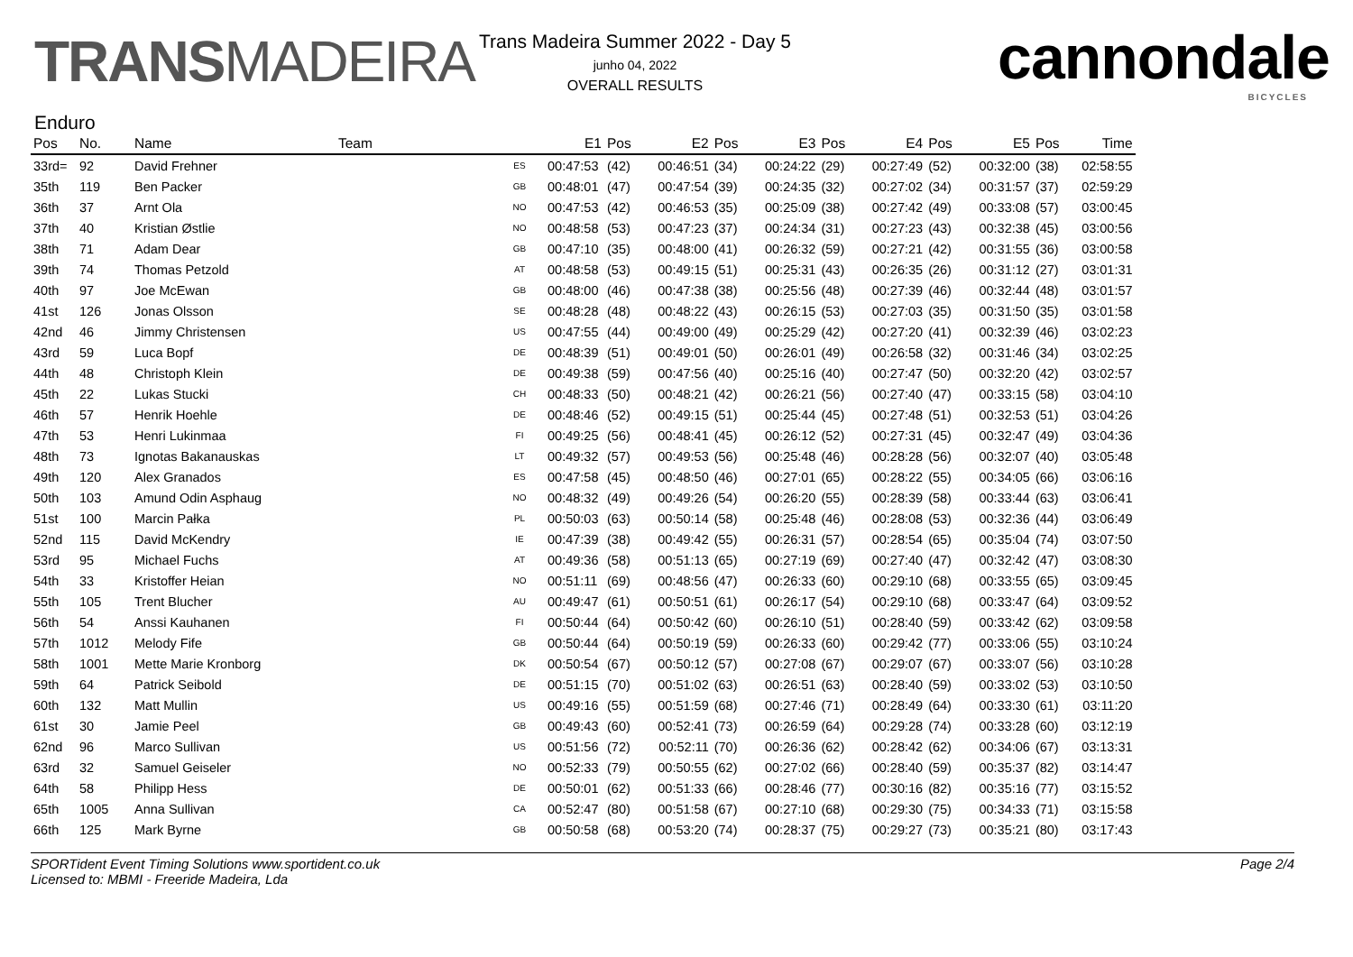TRANSMADEIRA
Trans Madeira Summer 2022 - Day 5
junho 04, 2022
OVERALL RESULTS
cannondale
BICYCLES
Enduro
| Pos | No. | Name | Team | | E1 | Pos | E2 | Pos | E3 | Pos | E4 | Pos | E5 | Pos | Time |
| --- | --- | --- | --- | --- | --- | --- | --- | --- | --- | --- | --- | --- | --- | --- | --- |
| 33rd= | 92 | David Frehner | | ES | 00:47:53 | (42) | 00:46:51 | (34) | 00:24:22 | (29) | 00:27:49 | (52) | 00:32:00 | (38) | 02:58:55 |
| 35th | 119 | Ben Packer | | GB | 00:48:01 | (47) | 00:47:54 | (39) | 00:24:35 | (32) | 00:27:02 | (34) | 00:31:57 | (37) | 02:59:29 |
| 36th | 37 | Arnt Ola | | NO | 00:47:53 | (42) | 00:46:53 | (35) | 00:25:09 | (38) | 00:27:42 | (49) | 00:33:08 | (57) | 03:00:45 |
| 37th | 40 | Kristian Østlie | | NO | 00:48:58 | (53) | 00:47:23 | (37) | 00:24:34 | (31) | 00:27:23 | (43) | 00:32:38 | (45) | 03:00:56 |
| 38th | 71 | Adam Dear | | GB | 00:47:10 | (35) | 00:48:00 | (41) | 00:26:32 | (59) | 00:27:21 | (42) | 00:31:55 | (36) | 03:00:58 |
| 39th | 74 | Thomas Petzold | | AT | 00:48:58 | (53) | 00:49:15 | (51) | 00:25:31 | (43) | 00:26:35 | (26) | 00:31:12 | (27) | 03:01:31 |
| 40th | 97 | Joe McEwan | | GB | 00:48:00 | (46) | 00:47:38 | (38) | 00:25:56 | (48) | 00:27:39 | (46) | 00:32:44 | (48) | 03:01:57 |
| 41st | 126 | Jonas Olsson | | SE | 00:48:28 | (48) | 00:48:22 | (43) | 00:26:15 | (53) | 00:27:03 | (35) | 00:31:50 | (35) | 03:01:58 |
| 42nd | 46 | Jimmy Christensen | | US | 00:47:55 | (44) | 00:49:00 | (49) | 00:25:29 | (42) | 00:27:20 | (41) | 00:32:39 | (46) | 03:02:23 |
| 43rd | 59 | Luca Bopf | | DE | 00:48:39 | (51) | 00:49:01 | (50) | 00:26:01 | (49) | 00:26:58 | (32) | 00:31:46 | (34) | 03:02:25 |
| 44th | 48 | Christoph Klein | | DE | 00:49:38 | (59) | 00:47:56 | (40) | 00:25:16 | (40) | 00:27:47 | (50) | 00:32:20 | (42) | 03:02:57 |
| 45th | 22 | Lukas Stucki | | CH | 00:48:33 | (50) | 00:48:21 | (42) | 00:26:21 | (56) | 00:27:40 | (47) | 00:33:15 | (58) | 03:04:10 |
| 46th | 57 | Henrik Hoehle | | DE | 00:48:46 | (52) | 00:49:15 | (51) | 00:25:44 | (45) | 00:27:48 | (51) | 00:32:53 | (51) | 03:04:26 |
| 47th | 53 | Henri Lukinmaa | | FI | 00:49:25 | (56) | 00:48:41 | (45) | 00:26:12 | (52) | 00:27:31 | (45) | 00:32:47 | (49) | 03:04:36 |
| 48th | 73 | Ignotas Bakanauskas | | LT | 00:49:32 | (57) | 00:49:53 | (56) | 00:25:48 | (46) | 00:28:28 | (56) | 00:32:07 | (40) | 03:05:48 |
| 49th | 120 | Alex Granados | | ES | 00:47:58 | (45) | 00:48:50 | (46) | 00:27:01 | (65) | 00:28:22 | (55) | 00:34:05 | (66) | 03:06:16 |
| 50th | 103 | Amund Odin Asphaug | | NO | 00:48:32 | (49) | 00:49:26 | (54) | 00:26:20 | (55) | 00:28:39 | (58) | 00:33:44 | (63) | 03:06:41 |
| 51st | 100 | Marcin Pałka | | PL | 00:50:03 | (63) | 00:50:14 | (58) | 00:25:48 | (46) | 00:28:08 | (53) | 00:32:36 | (44) | 03:06:49 |
| 52nd | 115 | David McKendry | | IE | 00:47:39 | (38) | 00:49:42 | (55) | 00:26:31 | (57) | 00:28:54 | (65) | 00:35:04 | (74) | 03:07:50 |
| 53rd | 95 | Michael Fuchs | | AT | 00:49:36 | (58) | 00:51:13 | (65) | 00:27:19 | (69) | 00:27:40 | (47) | 00:32:42 | (47) | 03:08:30 |
| 54th | 33 | Kristoffer Heian | | NO | 00:51:11 | (69) | 00:48:56 | (47) | 00:26:33 | (60) | 00:29:10 | (68) | 00:33:55 | (65) | 03:09:45 |
| 55th | 105 | Trent Blucher | | AU | 00:49:47 | (61) | 00:50:51 | (61) | 00:26:17 | (54) | 00:29:10 | (68) | 00:33:47 | (64) | 03:09:52 |
| 56th | 54 | Anssi Kauhanen | | FI | 00:50:44 | (64) | 00:50:42 | (60) | 00:26:10 | (51) | 00:28:40 | (59) | 00:33:42 | (62) | 03:09:58 |
| 57th | 1012 | Melody Fife | | GB | 00:50:44 | (64) | 00:50:19 | (59) | 00:26:33 | (60) | 00:29:42 | (77) | 00:33:06 | (55) | 03:10:24 |
| 58th | 1001 | Mette Marie Kronborg | | DK | 00:50:54 | (67) | 00:50:12 | (57) | 00:27:08 | (67) | 00:29:07 | (67) | 00:33:07 | (56) | 03:10:28 |
| 59th | 64 | Patrick Seibold | | DE | 00:51:15 | (70) | 00:51:02 | (63) | 00:26:51 | (63) | 00:28:40 | (59) | 00:33:02 | (53) | 03:10:50 |
| 60th | 132 | Matt Mullin | | US | 00:49:16 | (55) | 00:51:59 | (68) | 00:27:46 | (71) | 00:28:49 | (64) | 00:33:30 | (61) | 03:11:20 |
| 61st | 30 | Jamie Peel | | GB | 00:49:43 | (60) | 00:52:41 | (73) | 00:26:59 | (64) | 00:29:28 | (74) | 00:33:28 | (60) | 03:12:19 |
| 62nd | 96 | Marco Sullivan | | US | 00:51:56 | (72) | 00:52:11 | (70) | 00:26:36 | (62) | 00:28:42 | (62) | 00:34:06 | (67) | 03:13:31 |
| 63rd | 32 | Samuel Geiseler | | NO | 00:52:33 | (79) | 00:50:55 | (62) | 00:27:02 | (66) | 00:28:40 | (59) | 00:35:37 | (82) | 03:14:47 |
| 64th | 58 | Philipp Hess | | DE | 00:50:01 | (62) | 00:51:33 | (66) | 00:28:46 | (77) | 00:30:16 | (82) | 00:35:16 | (77) | 03:15:52 |
| 65th | 1005 | Anna Sullivan | | CA | 00:52:47 | (80) | 00:51:58 | (67) | 00:27:10 | (68) | 00:29:30 | (75) | 00:34:33 | (71) | 03:15:58 |
| 66th | 125 | Mark Byrne | | GB | 00:50:58 | (68) | 00:53:20 | (74) | 00:28:37 | (75) | 00:29:27 | (73) | 00:35:21 | (80) | 03:17:43 |
SPORTident Event Timing Solutions www.sportident.co.uk
Licensed to: MBMI - Freeride Madeira, Lda
Page 2/4